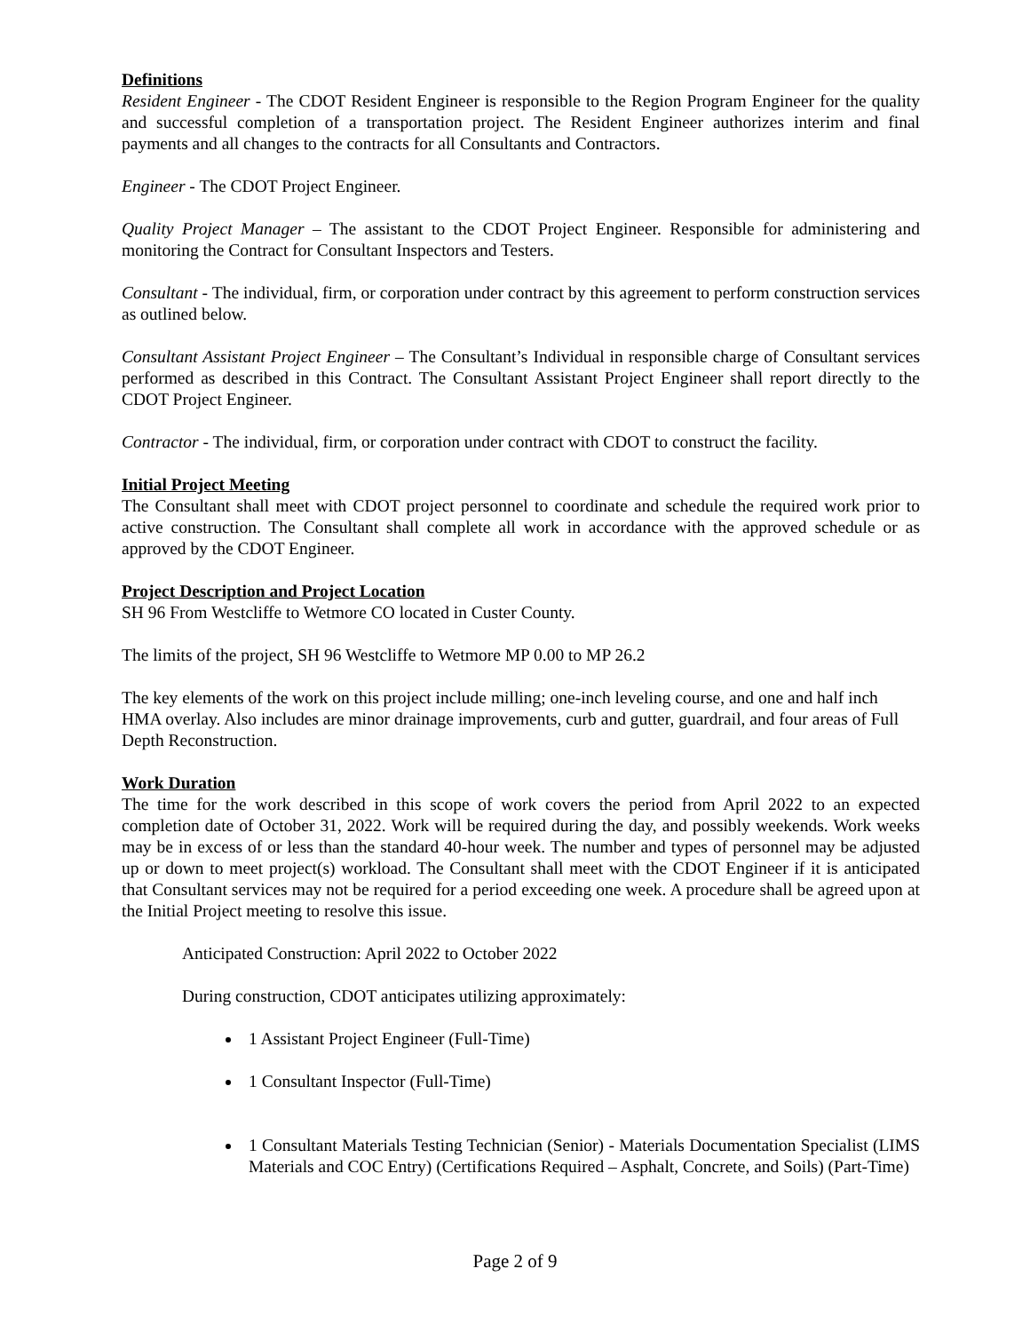Definitions
Resident Engineer - The CDOT Resident Engineer is responsible to the Region Program Engineer for the quality and successful completion of a transportation project. The Resident Engineer authorizes interim and final payments and all changes to the contracts for all Consultants and Contractors.
Engineer - The CDOT Project Engineer.
Quality Project Manager – The assistant to the CDOT Project Engineer. Responsible for administering and monitoring the Contract for Consultant Inspectors and Testers.
Consultant - The individual, firm, or corporation under contract by this agreement to perform construction services as outlined below.
Consultant Assistant Project Engineer – The Consultant’s Individual in responsible charge of Consultant services performed as described in this Contract. The Consultant Assistant Project Engineer shall report directly to the CDOT Project Engineer.
Contractor - The individual, firm, or corporation under contract with CDOT to construct the facility.
Initial Project Meeting
The Consultant shall meet with CDOT project personnel to coordinate and schedule the required work prior to active construction. The Consultant shall complete all work in accordance with the approved schedule or as approved by the CDOT Engineer.
Project Description and Project Location
SH 96 From Westcliffe to Wetmore CO located in Custer County.
The limits of the project, SH 96 Westcliffe to Wetmore MP 0.00 to MP 26.2
The key elements of the work on this project include milling; one-inch leveling course, and one and half inch HMA overlay. Also includes are minor drainage improvements, curb and gutter, guardrail, and four areas of Full Depth Reconstruction.
Work Duration
The time for the work described in this scope of work covers the period from April 2022 to an expected completion date of October 31, 2022. Work will be required during the day, and possibly weekends. Work weeks may be in excess of or less than the standard 40-hour week. The number and types of personnel may be adjusted up or down to meet project(s) workload. The Consultant shall meet with the CDOT Engineer if it is anticipated that Consultant services may not be required for a period exceeding one week. A procedure shall be agreed upon at the Initial Project meeting to resolve this issue.
Anticipated Construction: April 2022 to October 2022
During construction, CDOT anticipates utilizing approximately:
1 Assistant Project Engineer (Full-Time)
1 Consultant Inspector (Full-Time)
1 Consultant Materials Testing Technician (Senior) - Materials Documentation Specialist (LIMS Materials and COC Entry) (Certifications Required – Asphalt, Concrete, and Soils) (Part-Time)
Page 2 of 9